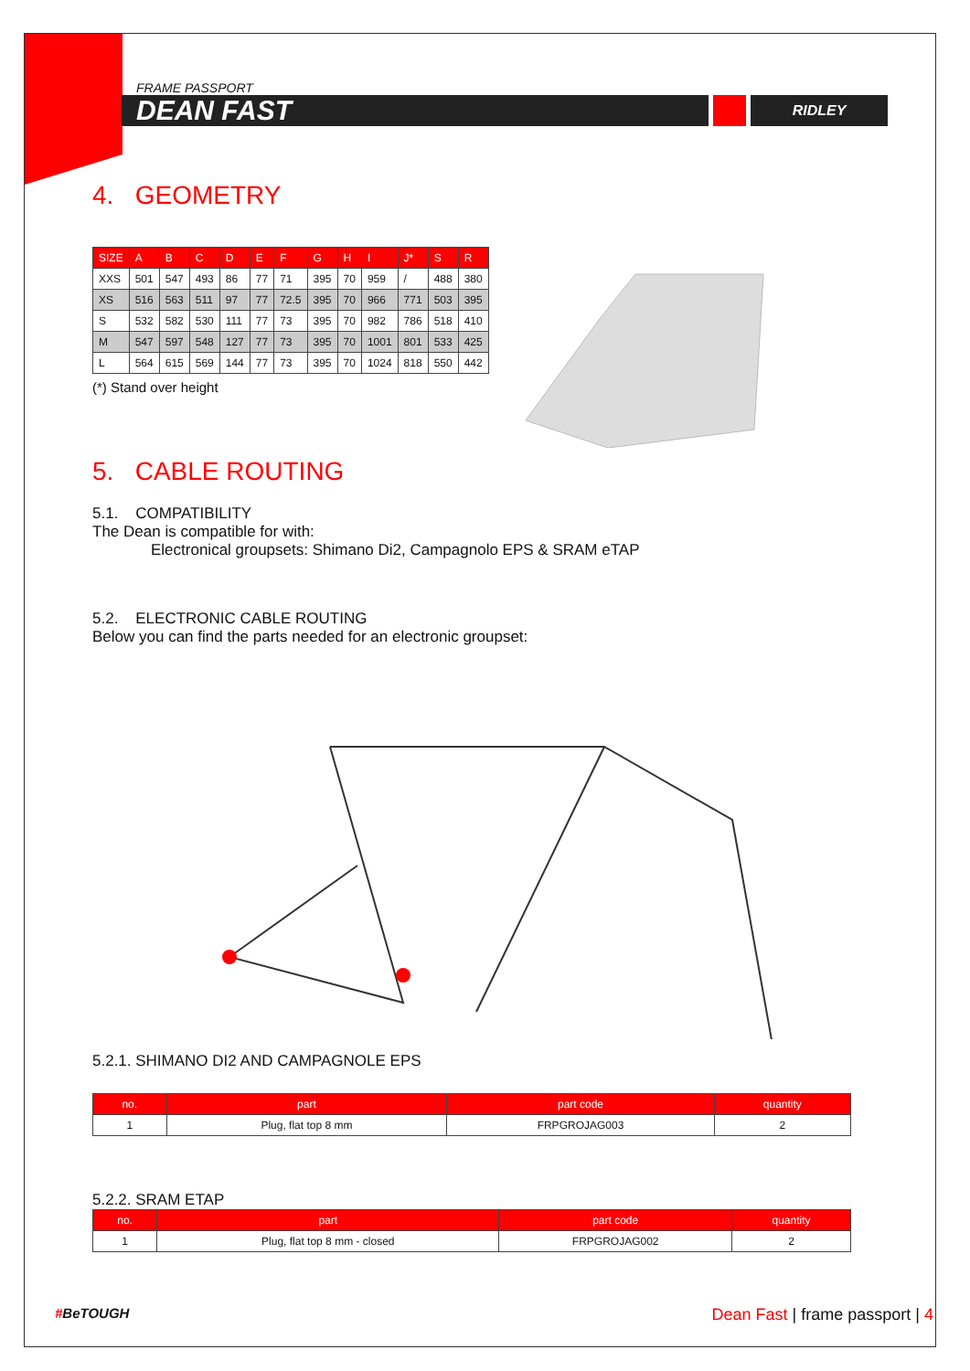FRAME PASSPORT
DEAN FAST
RIDLEY
4. GEOMETRY
| SIZE | A | B | C | D | E | F | G | H | I | J* | S | R |
| --- | --- | --- | --- | --- | --- | --- | --- | --- | --- | --- | --- | --- |
| XXS | 501 | 547 | 493 | 86 | 77 | 71 | 395 | 70 | 959 | / | 488 | 380 |
| XS | 516 | 563 | 511 | 97 | 77 | 72.5 | 395 | 70 | 966 | 771 | 503 | 395 |
| S | 532 | 582 | 530 | 111 | 77 | 73 | 395 | 70 | 982 | 786 | 518 | 410 |
| M | 547 | 597 | 548 | 127 | 77 | 73 | 395 | 70 | 1001 | 801 | 533 | 425 |
| L | 564 | 615 | 569 | 144 | 77 | 73 | 395 | 70 | 1024 | 818 | 550 | 442 |
(*) Stand over height
5. CABLE ROUTING
5.1. COMPATIBILITY
The Dean is compatible for with:
Electronical groupsets: Shimano Di2, Campagnolo EPS & SRAM eTAP
5.2. ELECTRONIC CABLE ROUTING
Below you can find the parts needed for an electronic groupset:
5.2.1. SHIMANO DI2 AND CAMPAGNOLE EPS
| no. | part | part code | quantity |
| --- | --- | --- | --- |
| 1 | Plug, flat top 8 mm | FRPGROJAG003 | 2 |
5.2.2. SRAM ETAP
| no. | part | part code | quantity |
| --- | --- | --- | --- |
| 1 | Plug, flat top 8 mm - closed | FRPGROJAG002 | 2 |
#BeTOUGH Dean Fast | frame passport | 4